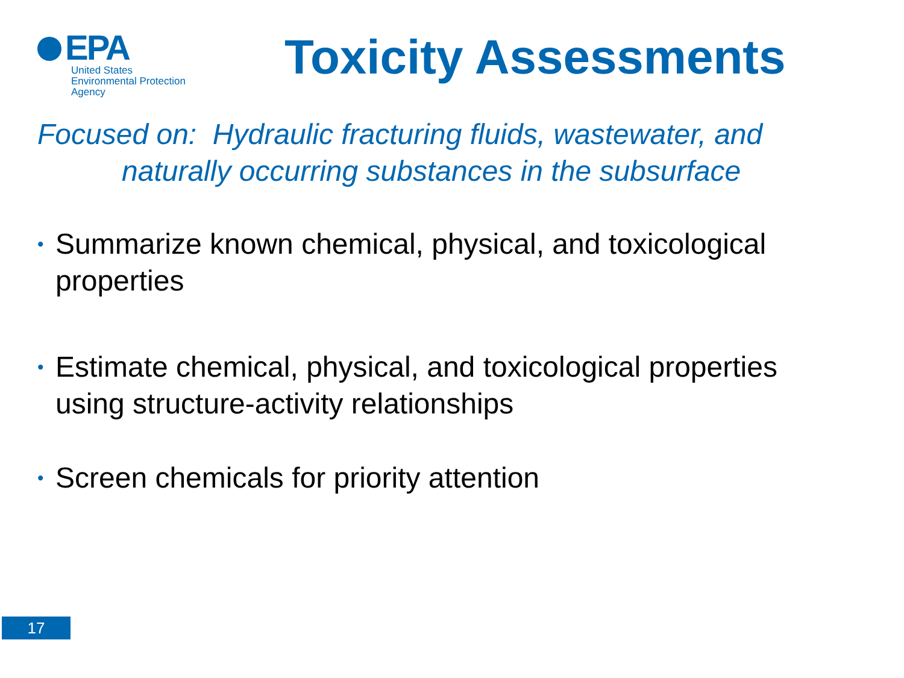EPA
United States
Environmental Protection
Agency
Toxicity Assessments
Focused on: Hydraulic fracturing fluids, wastewater, and
naturally occurring substances in the subsurface
• Summarize known chemical, physical, and toxicological properties
• Estimate chemical, physical, and toxicological properties using structure-activity relationships
• Screen chemicals for priority attention
17